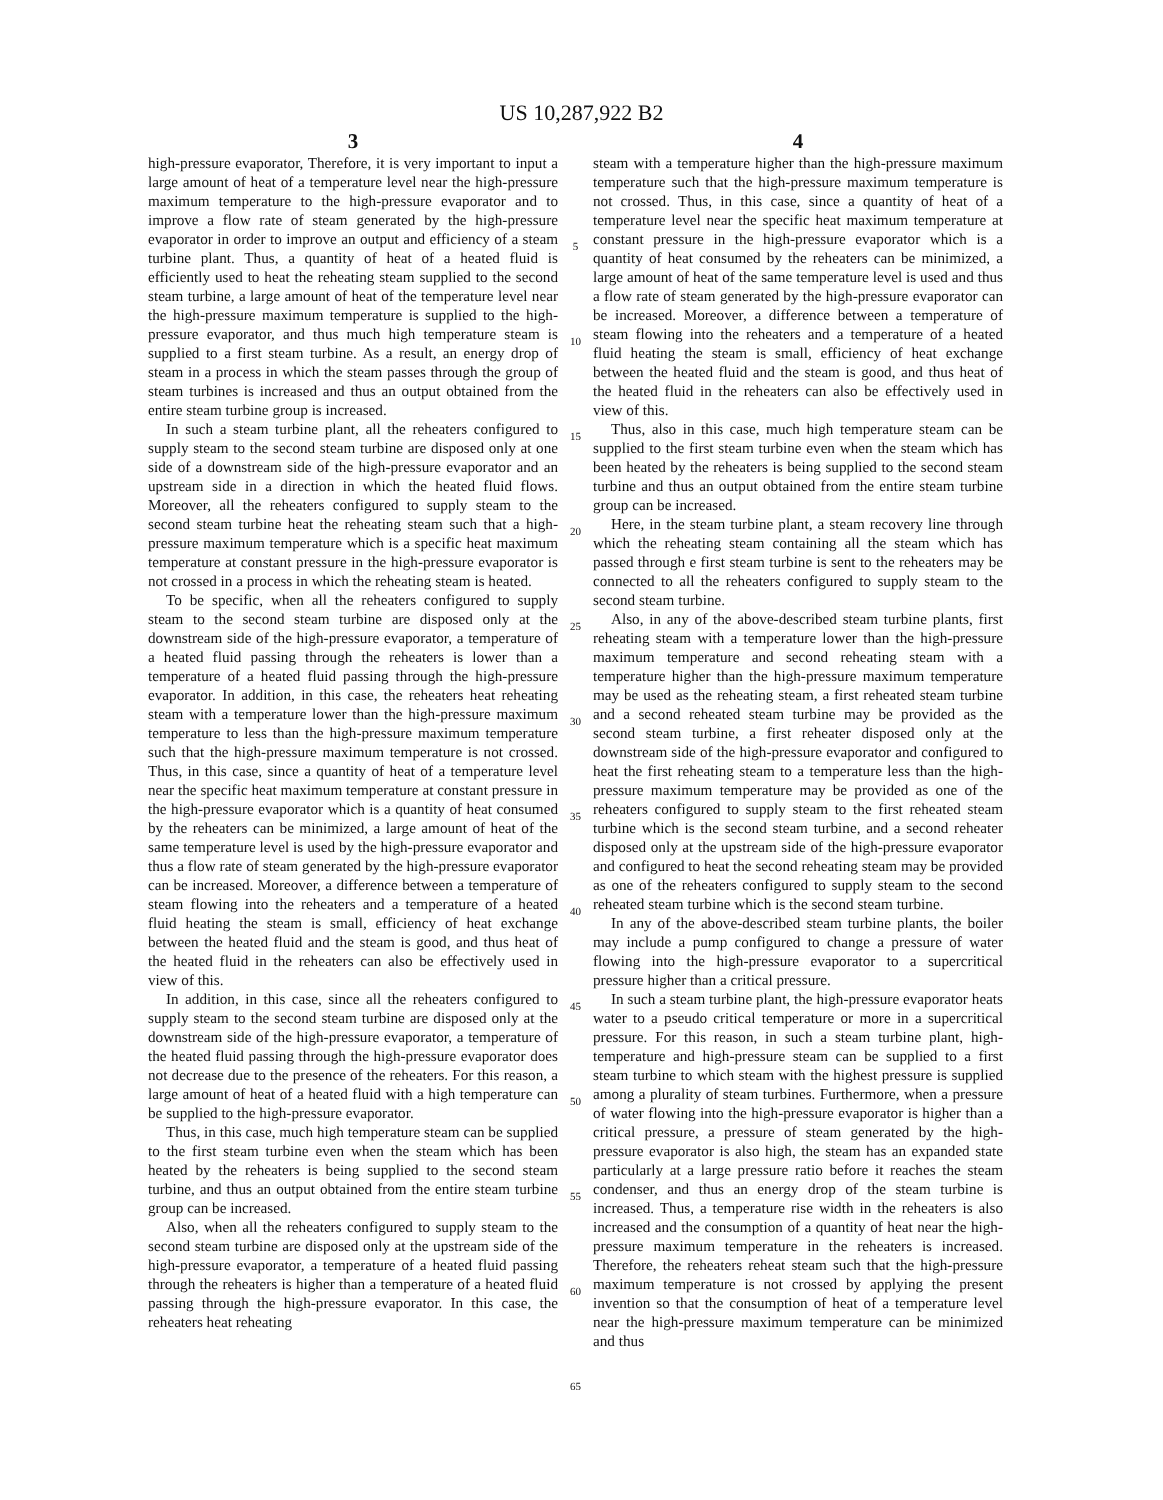US 10,287,922 B2
3
high-pressure evaporator, Therefore, it is very important to input a large amount of heat of a temperature level near the high-pressure maximum temperature to the high-pressure evaporator and to improve a flow rate of steam generated by the high-pressure evaporator in order to improve an output and efficiency of a steam turbine plant. Thus, a quantity of heat of a heated fluid is efficiently used to heat the reheating steam supplied to the second steam turbine, a large amount of heat of the temperature level near the high-pressure maximum temperature is supplied to the high-pressure evaporator, and thus much high temperature steam is supplied to a first steam turbine. As a result, an energy drop of steam in a process in which the steam passes through the group of steam turbines is increased and thus an output obtained from the entire steam turbine group is increased.
In such a steam turbine plant, all the reheaters configured to supply steam to the second steam turbine are disposed only at one side of a downstream side of the high-pressure evaporator and an upstream side in a direction in which the heated fluid flows. Moreover, all the reheaters configured to supply steam to the second steam turbine heat the reheating steam such that a high-pressure maximum temperature which is a specific heat maximum temperature at constant pressure in the high-pressure evaporator is not crossed in a process in which the reheating steam is heated.
To be specific, when all the reheaters configured to supply steam to the second steam turbine are disposed only at the downstream side of the high-pressure evaporator, a temperature of a heated fluid passing through the reheaters is lower than a temperature of a heated fluid passing through the high-pressure evaporator. In addition, in this case, the reheaters heat reheating steam with a temperature lower than the high-pressure maximum temperature to less than the high-pressure maximum temperature such that the high-pressure maximum temperature is not crossed. Thus, in this case, since a quantity of heat of a temperature level near the specific heat maximum temperature at constant pressure in the high-pressure evaporator which is a quantity of heat consumed by the reheaters can be minimized, a large amount of heat of the same temperature level is used by the high-pressure evaporator and thus a flow rate of steam generated by the high-pressure evaporator can be increased. Moreover, a difference between a temperature of steam flowing into the reheaters and a temperature of a heated fluid heating the steam is small, efficiency of heat exchange between the heated fluid and the steam is good, and thus heat of the heated fluid in the reheaters can also be effectively used in view of this.
In addition, in this case, since all the reheaters configured to supply steam to the second steam turbine are disposed only at the downstream side of the high-pressure evaporator, a temperature of the heated fluid passing through the high-pressure evaporator does not decrease due to the presence of the reheaters. For this reason, a large amount of heat of a heated fluid with a high temperature can be supplied to the high-pressure evaporator.
Thus, in this case, much high temperature steam can be supplied to the first steam turbine even when the steam which has been heated by the reheaters is being supplied to the second steam turbine, and thus an output obtained from the entire steam turbine group can be increased.
Also, when all the reheaters configured to supply steam to the second steam turbine are disposed only at the upstream side of the high-pressure evaporator, a temperature of a heated fluid passing through the reheaters is higher than a temperature of a heated fluid passing through the high-pressure evaporator. In this case, the reheaters heat reheating
5
10
15
20
25
30
35
40
45
50
55
60
65
4
steam with a temperature higher than the high-pressure maximum temperature such that the high-pressure maximum temperature is not crossed. Thus, in this case, since a quantity of heat of a temperature level near the specific heat maximum temperature at constant pressure in the high-pressure evaporator which is a quantity of heat consumed by the reheaters can be minimized, a large amount of heat of the same temperature level is used and thus a flow rate of steam generated by the high-pressure evaporator can be increased. Moreover, a difference between a temperature of steam flowing into the reheaters and a temperature of a heated fluid heating the steam is small, efficiency of heat exchange between the heated fluid and the steam is good, and thus heat of the heated fluid in the reheaters can also be effectively used in view of this.
Thus, also in this case, much high temperature steam can be supplied to the first steam turbine even when the steam which has been heated by the reheaters is being supplied to the second steam turbine and thus an output obtained from the entire steam turbine group can be increased.
Here, in the steam turbine plant, a steam recovery line through which the reheating steam containing all the steam which has passed through e first steam turbine is sent to the reheaters may be connected to all the reheaters configured to supply steam to the second steam turbine.
Also, in any of the above-described steam turbine plants, first reheating steam with a temperature lower than the high-pressure maximum temperature and second reheating steam with a temperature higher than the high-pressure maximum temperature may be used as the reheating steam, a first reheated steam turbine and a second reheated steam turbine may be provided as the second steam turbine, a first reheater disposed only at the downstream side of the high-pressure evaporator and configured to heat the first reheating steam to a temperature less than the high-pressure maximum temperature may be provided as one of the reheaters configured to supply steam to the first reheated steam turbine which is the second steam turbine, and a second reheater disposed only at the upstream side of the high-pressure evaporator and configured to heat the second reheating steam may be provided as one of the reheaters configured to supply steam to the second reheated steam turbine which is the second steam turbine.
In any of the above-described steam turbine plants, the boiler may include a pump configured to change a pressure of water flowing into the high-pressure evaporator to a supercritical pressure higher than a critical pressure.
In such a steam turbine plant, the high-pressure evaporator heats water to a pseudo critical temperature or more in a supercritical pressure. For this reason, in such a steam turbine plant, high-temperature and high-pressure steam can be supplied to a first steam turbine to which steam with the highest pressure is supplied among a plurality of steam turbines. Furthermore, when a pressure of water flowing into the high-pressure evaporator is higher than a critical pressure, a pressure of steam generated by the high-pressure evaporator is also high, the steam has an expanded state particularly at a large pressure ratio before it reaches the steam condenser, and thus an energy drop of the steam turbine is increased. Thus, a temperature rise width in the reheaters is also increased and the consumption of a quantity of heat near the high-pressure maximum temperature in the reheaters is increased. Therefore, the reheaters reheat steam such that the high-pressure maximum temperature is not crossed by applying the present invention so that the consumption of heat of a temperature level near the high-pressure maximum temperature can be minimized and thus